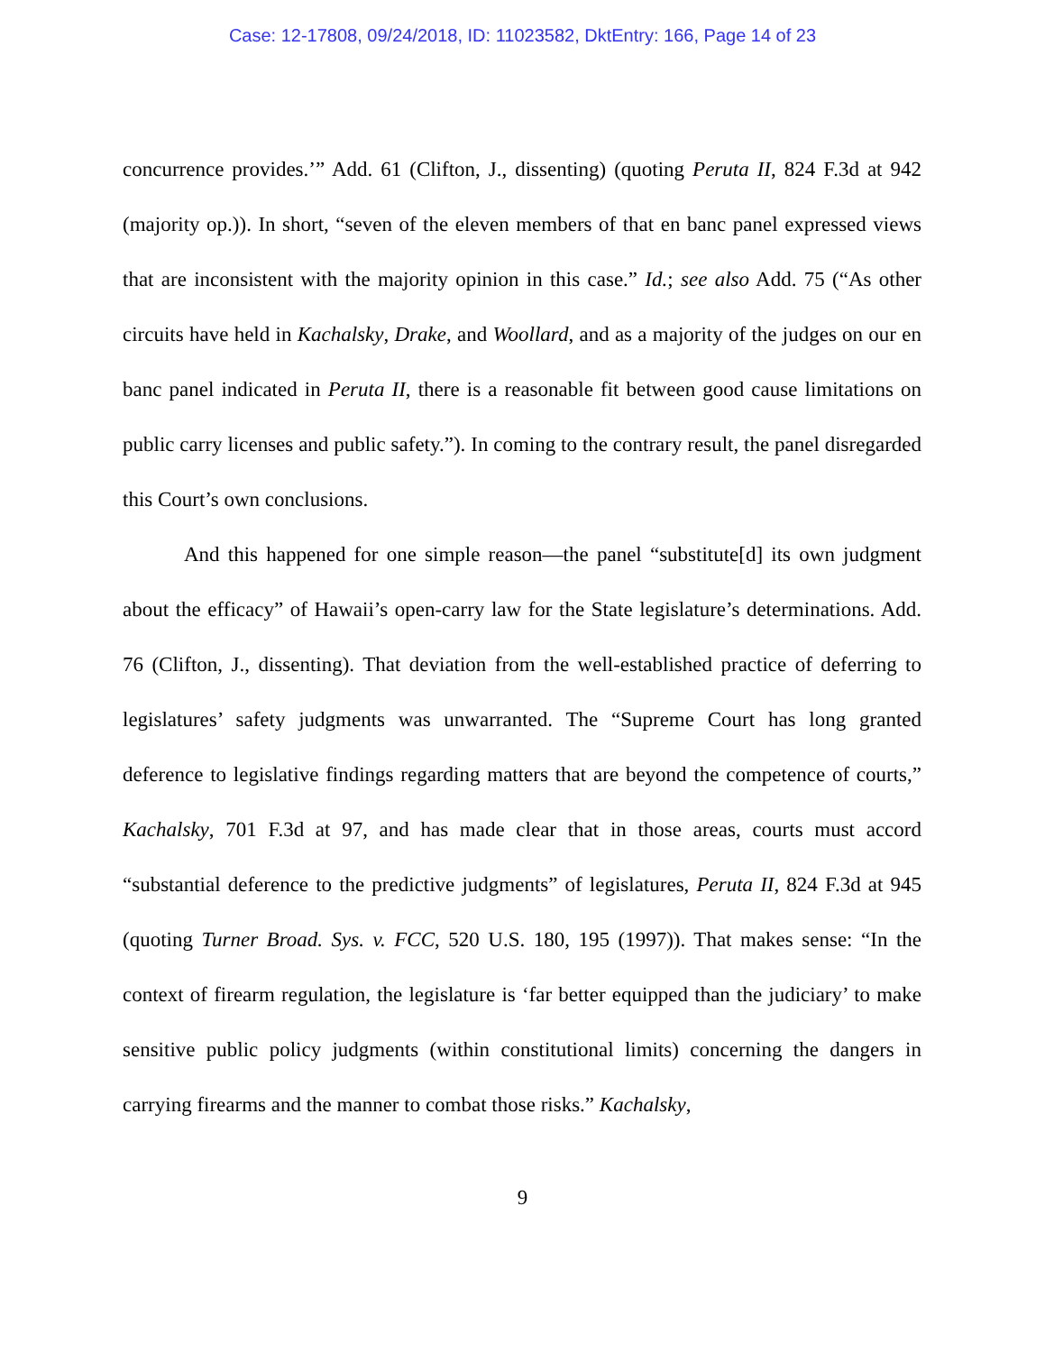Case: 12-17808, 09/24/2018, ID: 11023582, DktEntry: 166, Page 14 of 23
concurrence provides.’” Add. 61 (Clifton, J., dissenting) (quoting Peruta II, 824 F.3d at 942 (majority op.)). In short, “seven of the eleven members of that en banc panel expressed views that are inconsistent with the majority opinion in this case.” Id.; see also Add. 75 (“As other circuits have held in Kachalsky, Drake, and Woollard, and as a majority of the judges on our en banc panel indicated in Peruta II, there is a reasonable fit between good cause limitations on public carry licenses and public safety.”). In coming to the contrary result, the panel disregarded this Court’s own conclusions.
And this happened for one simple reason—the panel “substitute[d] its own judgment about the efficacy” of Hawaii’s open-carry law for the State legislature’s determinations. Add. 76 (Clifton, J., dissenting). That deviation from the well-established practice of deferring to legislatures’ safety judgments was unwarranted. The “Supreme Court has long granted deference to legislative findings regarding matters that are beyond the competence of courts,” Kachalsky, 701 F.3d at 97, and has made clear that in those areas, courts must accord “substantial deference to the predictive judgments” of legislatures, Peruta II, 824 F.3d at 945 (quoting Turner Broad. Sys. v. FCC, 520 U.S. 180, 195 (1997)). That makes sense: “In the context of firearm regulation, the legislature is ‘far better equipped than the judiciary’ to make sensitive public policy judgments (within constitutional limits) concerning the dangers in carrying firearms and the manner to combat those risks.” Kachalsky,
9